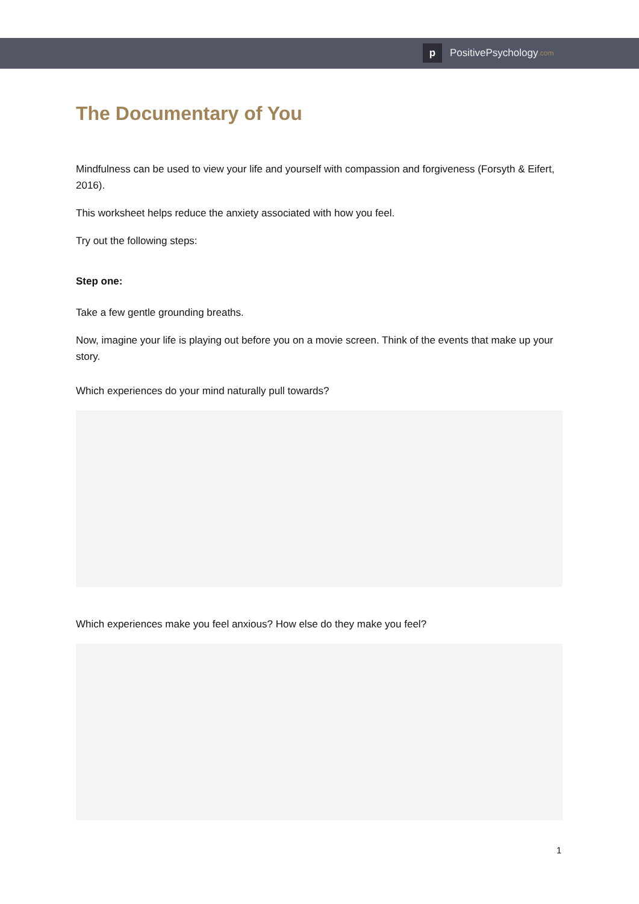p
PositivePsychology.com
The Documentary of You
Mindfulness can be used to view your life and yourself with compassion and forgiveness (Forsyth & Eifert, 2016).
This worksheet helps reduce the anxiety associated with how you feel.
Try out the following steps:
Step one:
Take a few gentle grounding breaths.
Now, imagine your life is playing out before you on a movie screen. Think of the events that make up your story.
Which experiences do your mind naturally pull towards?
Which experiences make you feel anxious? How else do they make you feel?
1